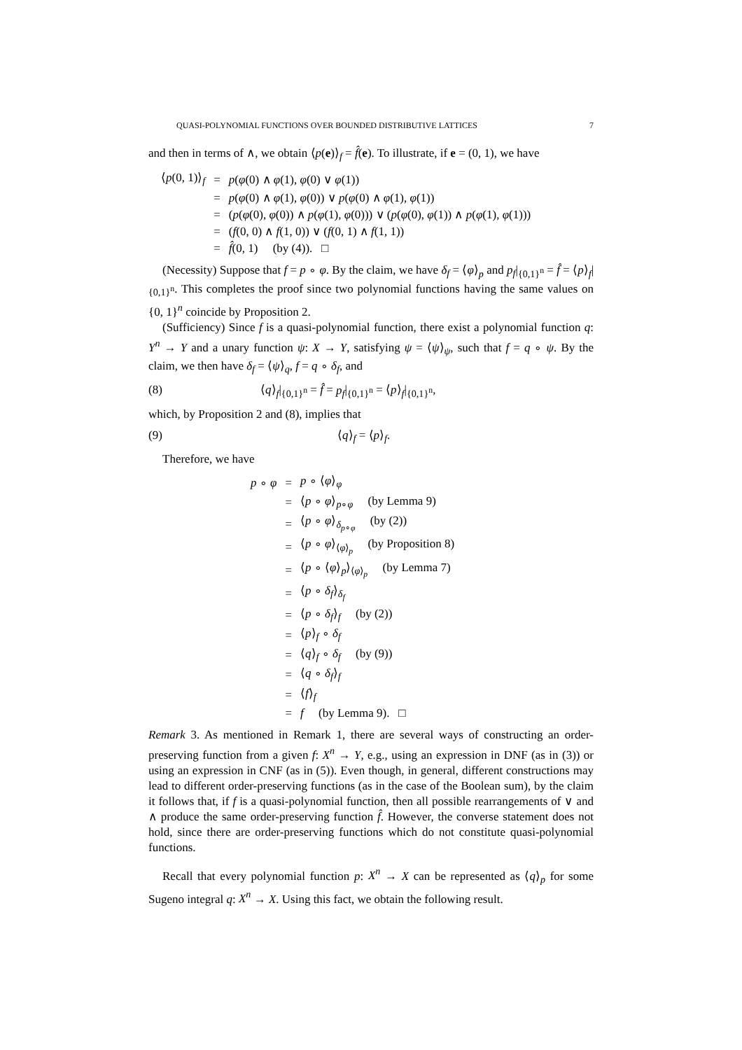QUASI-POLYNOMIAL FUNCTIONS OVER BOUNDED DISTRIBUTIVE LATTICES 7
and then in terms of ∧, we obtain ⟨p(e)⟩<sub>f</sub> = f̂(e). To illustrate, if e = (0, 1), we have
| ⟨ p (0, 1)⟩<sub>f</sub> | = | p ( φ (0) ∧ φ (1), φ (0) ∨ φ (1)) |
| | = | p ( φ (0) ∧ φ (1), φ (0)) ∨ p ( φ (0) ∧ φ (1), φ (1)) |
| | = | ( p ( φ (0), φ (0)) ∧ p ( φ (1), φ (0))) ∨ ( p ( φ (0), φ (1)) ∧ p ( φ (1), φ (1))) |
| | = | ( f (0, 0) ∧ f (1, 0)) ∨ ( f (0, 1) ∧ f (1, 1)) |
| | = | f̂ (0, 1) (by (4)). □ |
(Necessity) Suppose that f = p ∘ φ. By the claim, we have δ<sub>f</sub> = ⟨φ⟩<sub>p</sub> and p<sub>f</sub>|<sub>{0,1}<sup>n</sup></sub> = f̂ = ⟨p⟩<sub>f</sub>|<sub>{0,1}<sup>n</sup></sub>. This completes the proof since two polynomial functions having the same values on {0, 1}<sup>n</sup> coincide by Proposition 2.
(Sufficiency) Since f is a quasi-polynomial function, there exist a polynomial function q: Y<sup>n</sup> → Y and a unary function ψ: X → Y, satisfying ψ = ⟨ψ⟩<sub>ψ</sub>, such that f = q ∘ ψ. By the claim, we then have δ<sub>f</sub> = ⟨ψ⟩<sub>q</sub>, f = q ∘ δ<sub>f</sub>, and
(8) ⟨q⟩<sub>f</sub>|<sub>{0,1}<sup>n</sup></sub> = f̂ = p<sub>f</sub>|<sub>{0,1}<sup>n</sup></sub> = ⟨p⟩<sub>f</sub>|<sub>{0,1}<sup>n</sup></sub>,
which, by Proposition 2 and (8), implies that
(9) ⟨q⟩<sub>f</sub> = ⟨p⟩<sub>f</sub>.
Therefore, we have
| p ∘ φ | = | p ∘ ⟨ φ ⟩<sub>φ</sub> |
| | = | ⟨ p ∘ φ ⟩<sub>p∘φ</sub> (by Lemma 9) |
| | = | ⟨ p ∘ φ ⟩<sub>δ<sub>p∘φ</sub></sub> (by (2)) |
| | = | ⟨ p ∘ φ ⟩<sub>⟨φ⟩<sub>p</sub></sub> (by Proposition 8) |
| | = | ⟨ p ∘ ⟨ φ ⟩<sub>p</sub>⟩<sub>⟨φ⟩<sub>p</sub></sub> (by Lemma 7) |
| | = | ⟨ p ∘ δ<sub>f</sub> ⟩<sub>δ<sub>f</sub></sub> |
| | = | ⟨ p ∘ δ<sub>f</sub> ⟩<sub>f</sub> (by (2)) |
| | = | ⟨ p ⟩<sub>f</sub> ∘ δ<sub>f</sub> |
| | = | ⟨ q ⟩<sub>f</sub> ∘ δ<sub>f</sub> (by (9)) |
| | = | ⟨ q ∘ δ<sub>f</sub> ⟩<sub>f</sub> |
| | = | ⟨ f ⟩<sub>f</sub> |
| | = | f (by Lemma 9). □ |
Remark 3. As mentioned in Remark 1, there are several ways of constructing an order-preserving function from a given f: X<sup>n</sup> → Y, e.g., using an expression in DNF (as in (3)) or using an expression in CNF (as in (5)). Even though, in general, different constructions may lead to different order-preserving functions (as in the case of the Boolean sum), by the claim it follows that, if f is a quasi-polynomial function, then all possible rearrangements of ∨ and ∧ produce the same order-preserving function f̂. However, the converse statement does not hold, since there are order-preserving functions which do not constitute quasi-polynomial functions.
Recall that every polynomial function p: X<sup>n</sup> → X can be represented as ⟨q⟩<sub>p</sub> for some Sugeno integral q: X<sup>n</sup> → X. Using this fact, we obtain the following result.